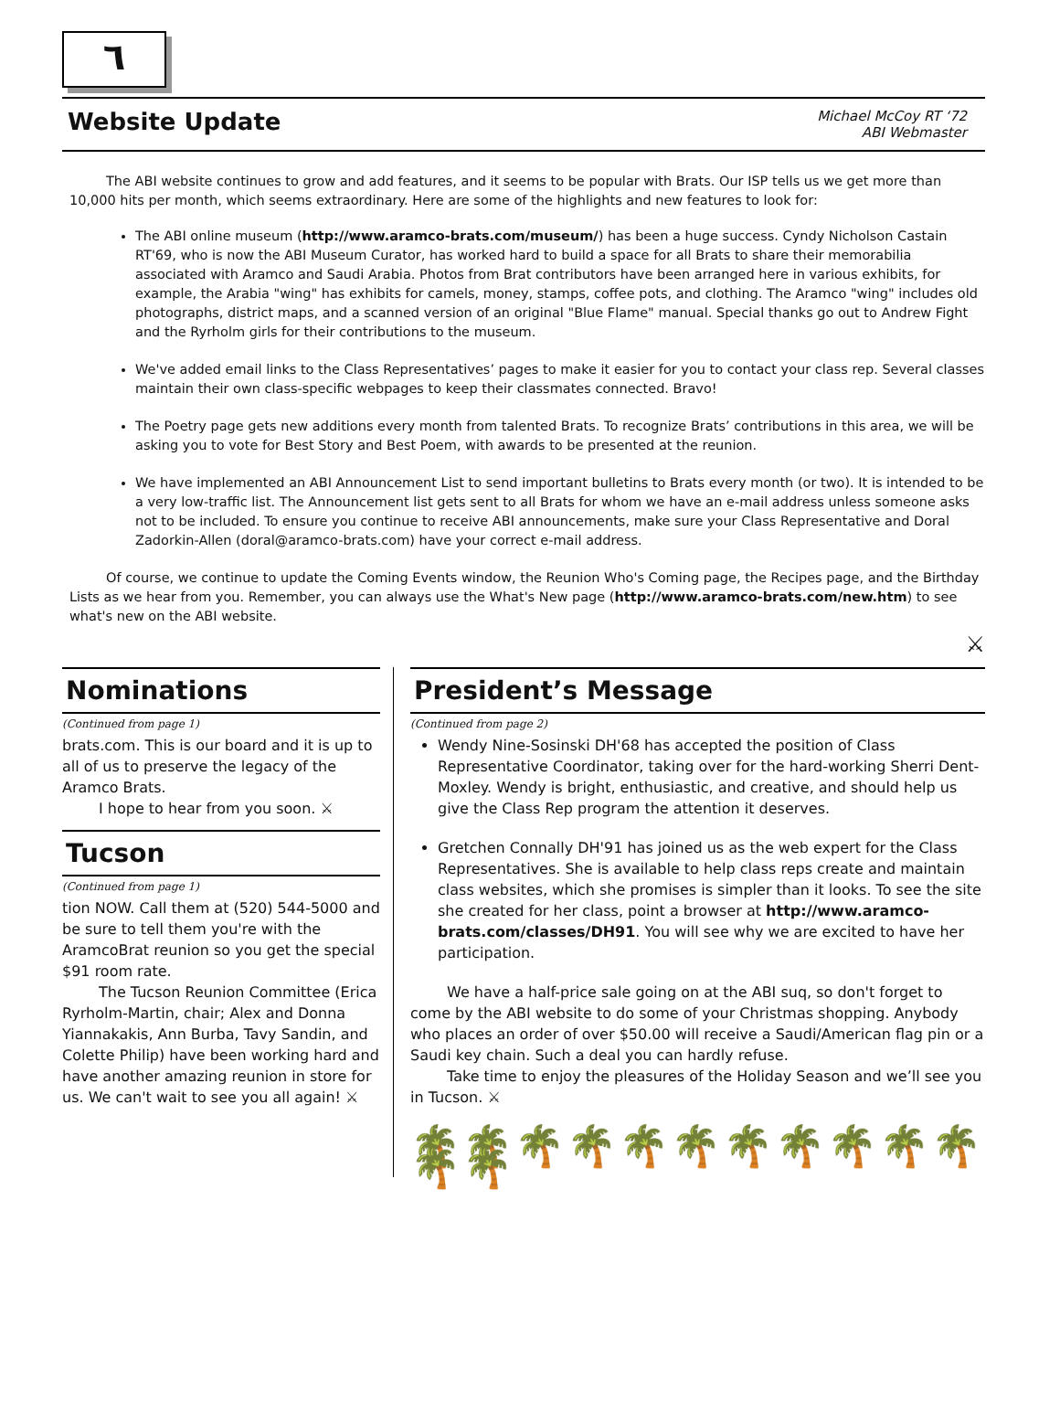٦
Website Update
Michael McCoy RT ‘72
ABI Webmaster
The ABI website continues to grow and add features, and it seems to be popular with Brats. Our ISP tells us we get more than 10,000 hits per month, which seems extraordinary. Here are some of the highlights and new features to look for:
The ABI online museum (http://www.aramco-brats.com/museum/) has been a huge success. Cyndy Nicholson Castain RT'69, who is now the ABI Museum Curator, has worked hard to build a space for all Brats to share their memorabilia associated with Aramco and Saudi Arabia. Photos from Brat contributors have been arranged here in various exhibits, for example, the Arabia "wing" has exhibits for camels, money, stamps, coffee pots, and clothing. The Aramco "wing" includes old photographs, district maps, and a scanned version of an original "Blue Flame" manual. Special thanks go out to Andrew Fight and the Ryrholm girls for their contributions to the museum.
We've added email links to the Class Representatives’ pages to make it easier for you to contact your class rep. Several classes maintain their own class-specific webpages to keep their classmates connected. Bravo!
The Poetry page gets new additions every month from talented Brats. To recognize Brats’ contributions in this area, we will be asking you to vote for Best Story and Best Poem, with awards to be presented at the reunion.
We have implemented an ABI Announcement List to send important bulletins to Brats every month (or two). It is intended to be a very low-traffic list. The Announcement list gets sent to all Brats for whom we have an e-mail address unless someone asks not to be included. To ensure you continue to receive ABI announcements, make sure your Class Representative and Doral Zadorkin-Allen (doral@aramco-brats.com) have your correct e-mail address.
Of course, we continue to update the Coming Events window, the Reunion Who's Coming page, the Recipes page, and the Birthday Lists as we hear from you. Remember, you can always use the What's New page (http://www.aramco-brats.com/new.htm) to see what's new on the ABI website.
⚔
Nominations
(Continued from page 1)
brats.com. This is our board and it is up to all of us to preserve the legacy of the Aramco Brats.
I hope to hear from you soon. ⚔
Tucson
(Continued from page 1)
tion NOW. Call them at (520) 544-5000 and be sure to tell them you're with the AramcoBrat reunion so you get the special $91 room rate.
The Tucson Reunion Committee (Erica Ryrholm-Martin, chair; Alex and Donna Yiannakakis, Ann Burba, Tavy Sandin, and Colette Philip) have been working hard and have another amazing reunion in store for us. We can't wait to see you all again! ⚔
President’s Message
(Continued from page 2)
Wendy Nine-Sosinski DH'68 has accepted the position of Class Representative Coordinator, taking over for the hard-working Sherri Dent-Moxley. Wendy is bright, enthusiastic, and creative, and should help us give the Class Rep program the attention it deserves.
Gretchen Connally DH'91 has joined us as the web expert for the Class Representatives. She is available to help class reps create and maintain class websites, which she promises is simpler than it looks. To see the site she created for her class, point a browser at http://www.aramco-brats.com/classes/DH91. You will see why we are excited to have her participation.
We have a half-price sale going on at the ABI suq, so don't forget to come by the ABI website to do some of your Christmas shopping. Anybody who places an order of over $50.00 will receive a Saudi/American flag pin or a Saudi key chain. Such a deal you can hardly refuse.
Take time to enjoy the pleasures of the Holiday Season and we’ll see you in Tucson. ⚔
🌴🌴🌴🌴🌴🌴🌴🌴🌴🌴🌴🌴🌴